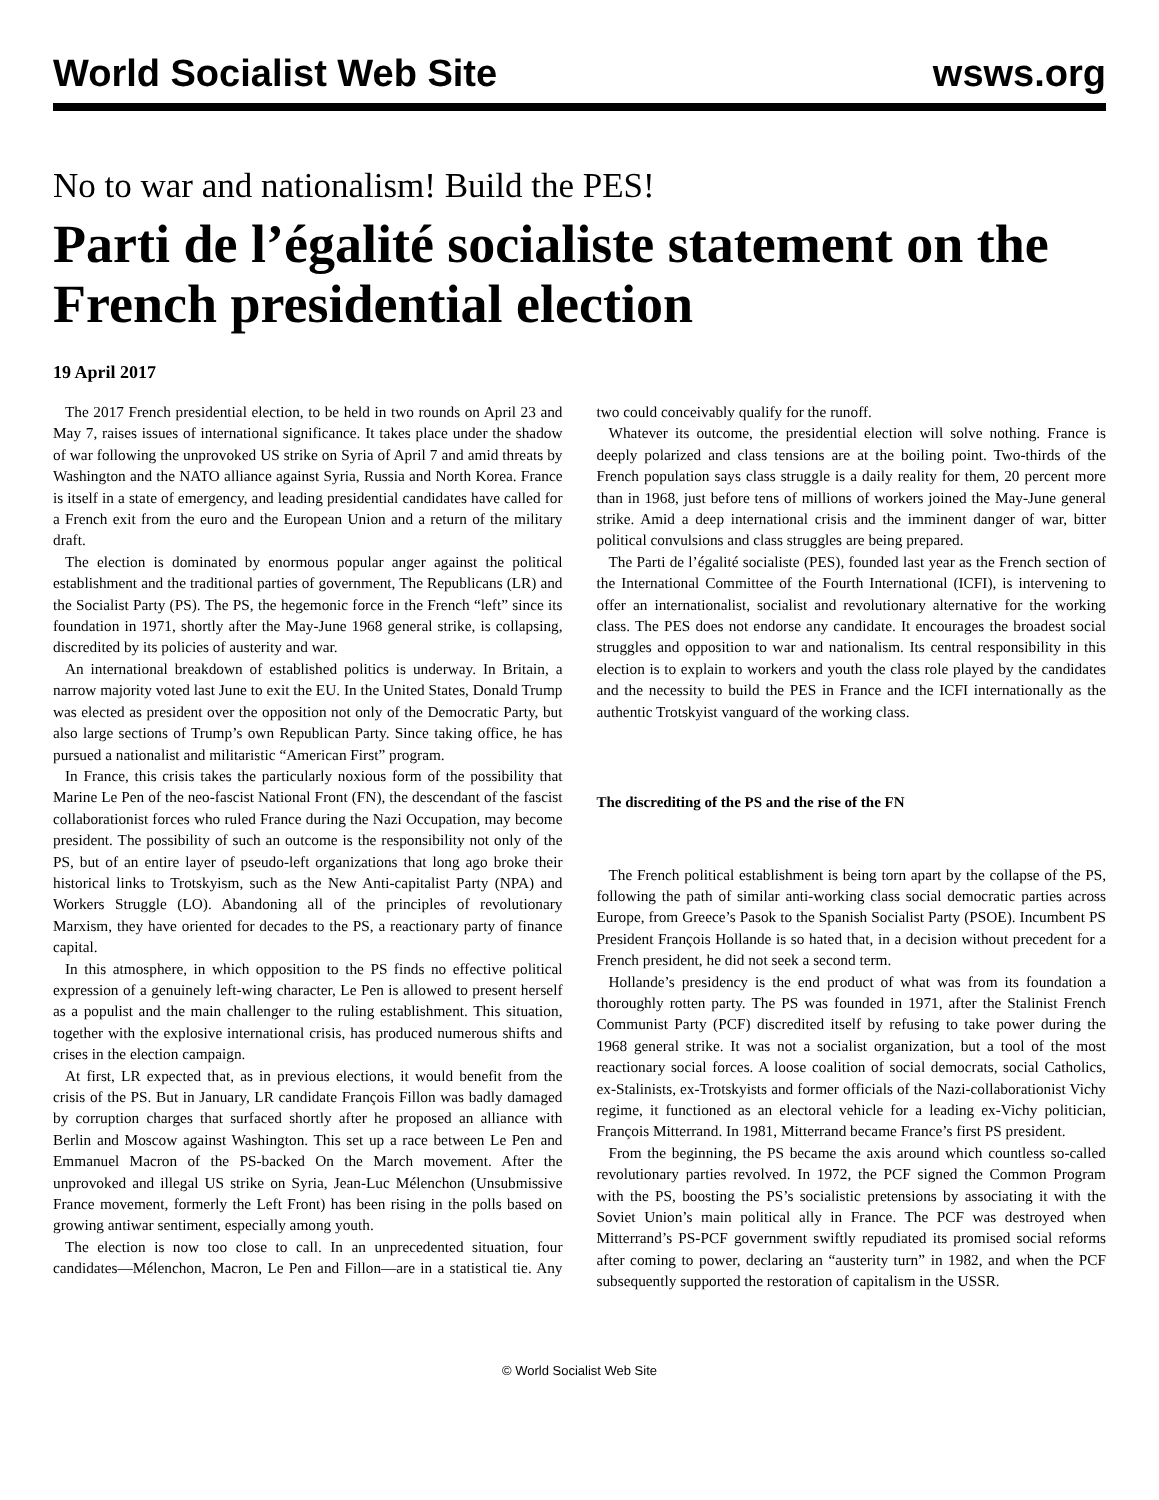World Socialist Web Site wsws.org
No to war and nationalism! Build the PES!
Parti de l’égalité socialiste statement on the French presidential election
19 April 2017
The 2017 French presidential election, to be held in two rounds on April 23 and May 7, raises issues of international significance. It takes place under the shadow of war following the unprovoked US strike on Syria of April 7 and amid threats by Washington and the NATO alliance against Syria, Russia and North Korea. France is itself in a state of emergency, and leading presidential candidates have called for a French exit from the euro and the European Union and a return of the military draft.
The election is dominated by enormous popular anger against the political establishment and the traditional parties of government, The Republicans (LR) and the Socialist Party (PS). The PS, the hegemonic force in the French “left” since its foundation in 1971, shortly after the May-June 1968 general strike, is collapsing, discredited by its policies of austerity and war.
An international breakdown of established politics is underway. In Britain, a narrow majority voted last June to exit the EU. In the United States, Donald Trump was elected as president over the opposition not only of the Democratic Party, but also large sections of Trump’s own Republican Party. Since taking office, he has pursued a nationalist and militaristic “American First” program.
In France, this crisis takes the particularly noxious form of the possibility that Marine Le Pen of the neo-fascist National Front (FN), the descendant of the fascist collaborationist forces who ruled France during the Nazi Occupation, may become president. The possibility of such an outcome is the responsibility not only of the PS, but of an entire layer of pseudo-left organizations that long ago broke their historical links to Trotskyism, such as the New Anti-capitalist Party (NPA) and Workers Struggle (LO). Abandoning all of the principles of revolutionary Marxism, they have oriented for decades to the PS, a reactionary party of finance capital.
In this atmosphere, in which opposition to the PS finds no effective political expression of a genuinely left-wing character, Le Pen is allowed to present herself as a populist and the main challenger to the ruling establishment. This situation, together with the explosive international crisis, has produced numerous shifts and crises in the election campaign.
At first, LR expected that, as in previous elections, it would benefit from the crisis of the PS. But in January, LR candidate François Fillon was badly damaged by corruption charges that surfaced shortly after he proposed an alliance with Berlin and Moscow against Washington. This set up a race between Le Pen and Emmanuel Macron of the PS-backed On the March movement. After the unprovoked and illegal US strike on Syria, Jean-Luc Mélenchon (Unsubmissive France movement, formerly the Left Front) has been rising in the polls based on growing antiwar sentiment, especially among youth.
The election is now too close to call. In an unprecedented situation, four candidates—Mélenchon, Macron, Le Pen and Fillon—are in a statistical tie. Any two could conceivably qualify for the runoff.
Whatever its outcome, the presidential election will solve nothing. France is deeply polarized and class tensions are at the boiling point. Two-thirds of the French population says class struggle is a daily reality for them, 20 percent more than in 1968, just before tens of millions of workers joined the May-June general strike. Amid a deep international crisis and the imminent danger of war, bitter political convulsions and class struggles are being prepared.
The Parti de l’égalité socialiste (PES), founded last year as the French section of the International Committee of the Fourth International (ICFI), is intervening to offer an internationalist, socialist and revolutionary alternative for the working class. The PES does not endorse any candidate. It encourages the broadest social struggles and opposition to war and nationalism. Its central responsibility in this election is to explain to workers and youth the class role played by the candidates and the necessity to build the PES in France and the ICFI internationally as the authentic Trotskyist vanguard of the working class.
The discrediting of the PS and the rise of the FN
The French political establishment is being torn apart by the collapse of the PS, following the path of similar anti-working class social democratic parties across Europe, from Greece’s Pasok to the Spanish Socialist Party (PSOE). Incumbent PS President François Hollande is so hated that, in a decision without precedent for a French president, he did not seek a second term.
Hollande’s presidency is the end product of what was from its foundation a thoroughly rotten party. The PS was founded in 1971, after the Stalinist French Communist Party (PCF) discredited itself by refusing to take power during the 1968 general strike. It was not a socialist organization, but a tool of the most reactionary social forces. A loose coalition of social democrats, social Catholics, ex-Stalinists, ex-Trotskyists and former officials of the Nazi-collaborationist Vichy regime, it functioned as an electoral vehicle for a leading ex-Vichy politician, François Mitterrand. In 1981, Mitterrand became France’s first PS president.
From the beginning, the PS became the axis around which countless so-called revolutionary parties revolved. In 1972, the PCF signed the Common Program with the PS, boosting the PS’s socialistic pretensions by associating it with the Soviet Union’s main political ally in France. The PCF was destroyed when Mitterrand’s PS-PCF government swiftly repudiated its promised social reforms after coming to power, declaring an “austerity turn” in 1982, and when the PCF subsequently supported the restoration of capitalism in the USSR.
© World Socialist Web Site